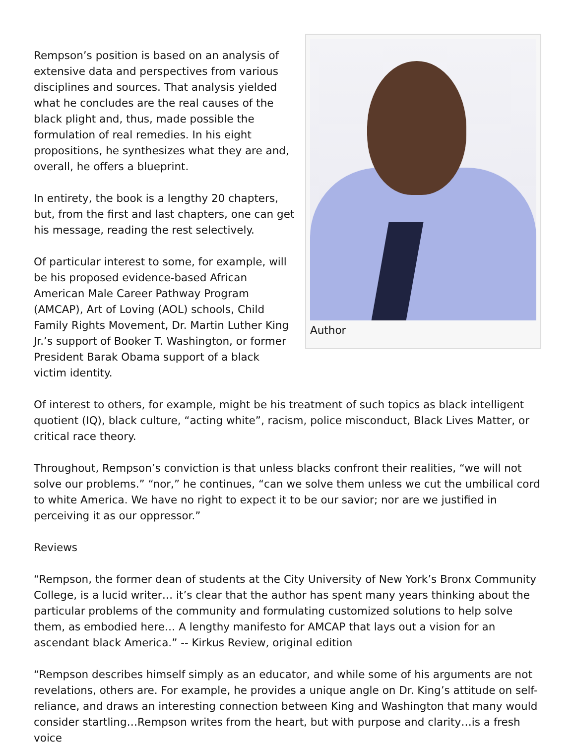Author
Rempson’s position is based on an analysis of extensive data and perspectives from various disciplines and sources. That analysis yielded what he concludes are the real causes of the black plight and, thus, made possible the formulation of real remedies. In his eight propositions, he synthesizes what they are and, overall, he offers a blueprint.
In entirety, the book is a lengthy 20 chapters, but, from the first and last chapters, one can get his message, reading the rest selectively.
Of particular interest to some, for example, will be his proposed evidence-based African American Male Career Pathway Program (AMCAP), Art of Loving (AOL) schools, Child Family Rights Movement, Dr. Martin Luther King Jr.’s support of Booker T. Washington, or former President Barak Obama support of a black victim identity.
Of interest to others, for example, might be his treatment of such topics as black intelligent quotient (IQ), black culture, “acting white”, racism, police misconduct, Black Lives Matter, or critical race theory.
Throughout, Rempson’s conviction is that unless blacks confront their realities, “we will not solve our problems.” “nor,” he continues, “can we solve them unless we cut the umbilical cord to white America. We have no right to expect it to be our savior; nor are we justified in perceiving it as our oppressor.”
Reviews
“Rempson, the former dean of students at the City University of New York’s Bronx Community College, is a lucid writer… it’s clear that the author has spent many years thinking about the particular problems of the community and formulating customized solutions to help solve them, as embodied here… A lengthy manifesto for AMCAP that lays out a vision for an ascendant black America.” -- Kirkus Review, original edition
“Rempson describes himself simply as an educator, and while some of his arguments are not revelations, others are. For example, he provides a unique angle on Dr. King’s attitude on self-reliance, and draws an interesting connection between King and Washington that many would consider startling…Rempson writes from the heart, but with purpose and clarity…is a fresh voice